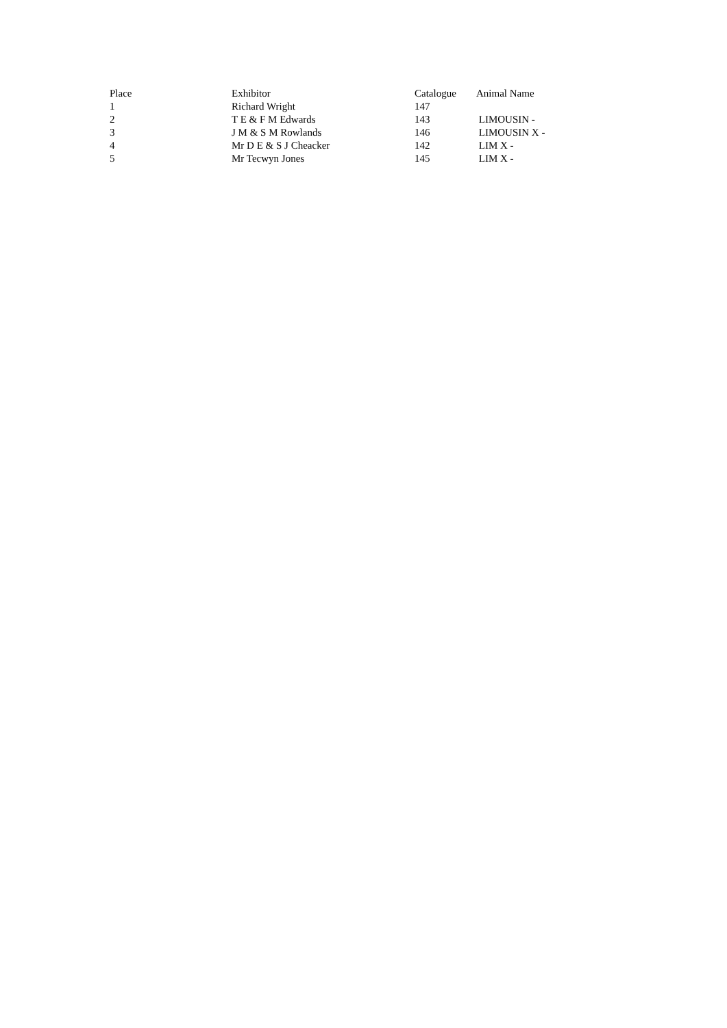| Place | Exhibitor | Catalogue | Animal Name |
| --- | --- | --- | --- |
| 1 | Richard Wright | 147 | |
| 2 | T E & F M Edwards | 143 | LIMOUSIN - |
| 3 | J M & S M Rowlands | 146 | LIMOUSIN X - |
| 4 | Mr D E & S J Cheacker | 142 | LIM X - |
| 5 | Mr Tecwyn Jones | 145 | LIM X - |